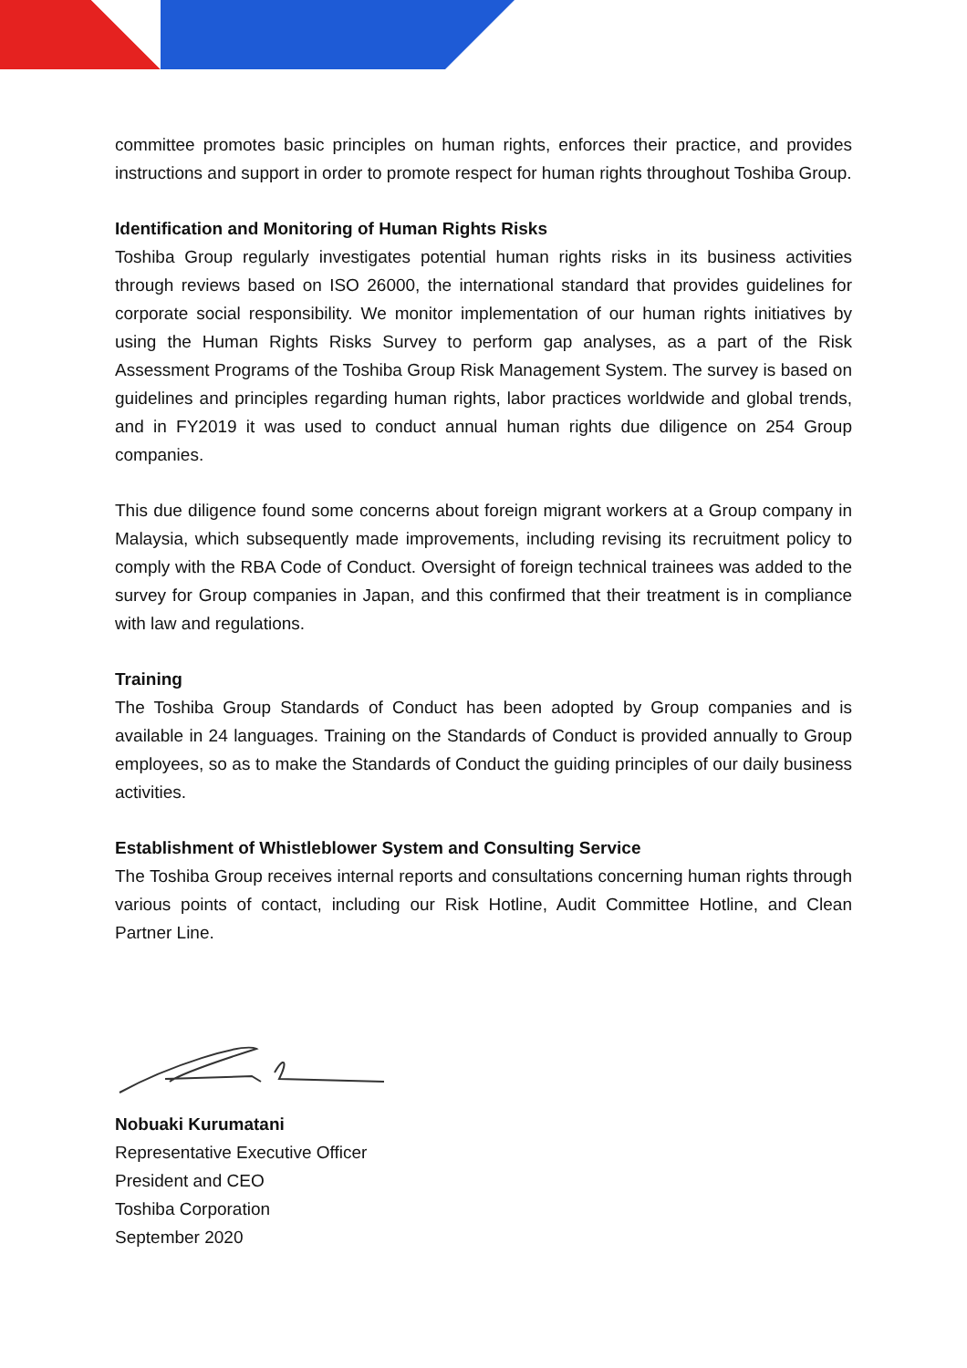committee promotes basic principles on human rights, enforces their practice, and provides instructions and support in order to promote respect for human rights throughout Toshiba Group.
Identification and Monitoring of Human Rights Risks
Toshiba Group regularly investigates potential human rights risks in its business activities through reviews based on ISO 26000, the international standard that provides guidelines for corporate social responsibility. We monitor implementation of our human rights initiatives by using the Human Rights Risks Survey to perform gap analyses, as a part of the Risk Assessment Programs of the Toshiba Group Risk Management System. The survey is based on guidelines and principles regarding human rights, labor practices worldwide and global trends, and in FY2019 it was used to conduct annual human rights due diligence on 254 Group companies.
This due diligence found some concerns about foreign migrant workers at a Group company in Malaysia, which subsequently made improvements, including revising its recruitment policy to comply with the RBA Code of Conduct. Oversight of foreign technical trainees was added to the survey for Group companies in Japan, and this confirmed that their treatment is in compliance with law and regulations.
Training
The Toshiba Group Standards of Conduct has been adopted by Group companies and is available in 24 languages. Training on the Standards of Conduct is provided annually to Group employees, so as to make the Standards of Conduct the guiding principles of our daily business activities.
Establishment of Whistleblower System and Consulting Service
The Toshiba Group receives internal reports and consultations concerning human rights through various points of contact, including our Risk Hotline, Audit Committee Hotline, and Clean Partner Line.
Nobuaki Kurumatani
Representative Executive Officer
President and CEO
Toshiba Corporation
September 2020